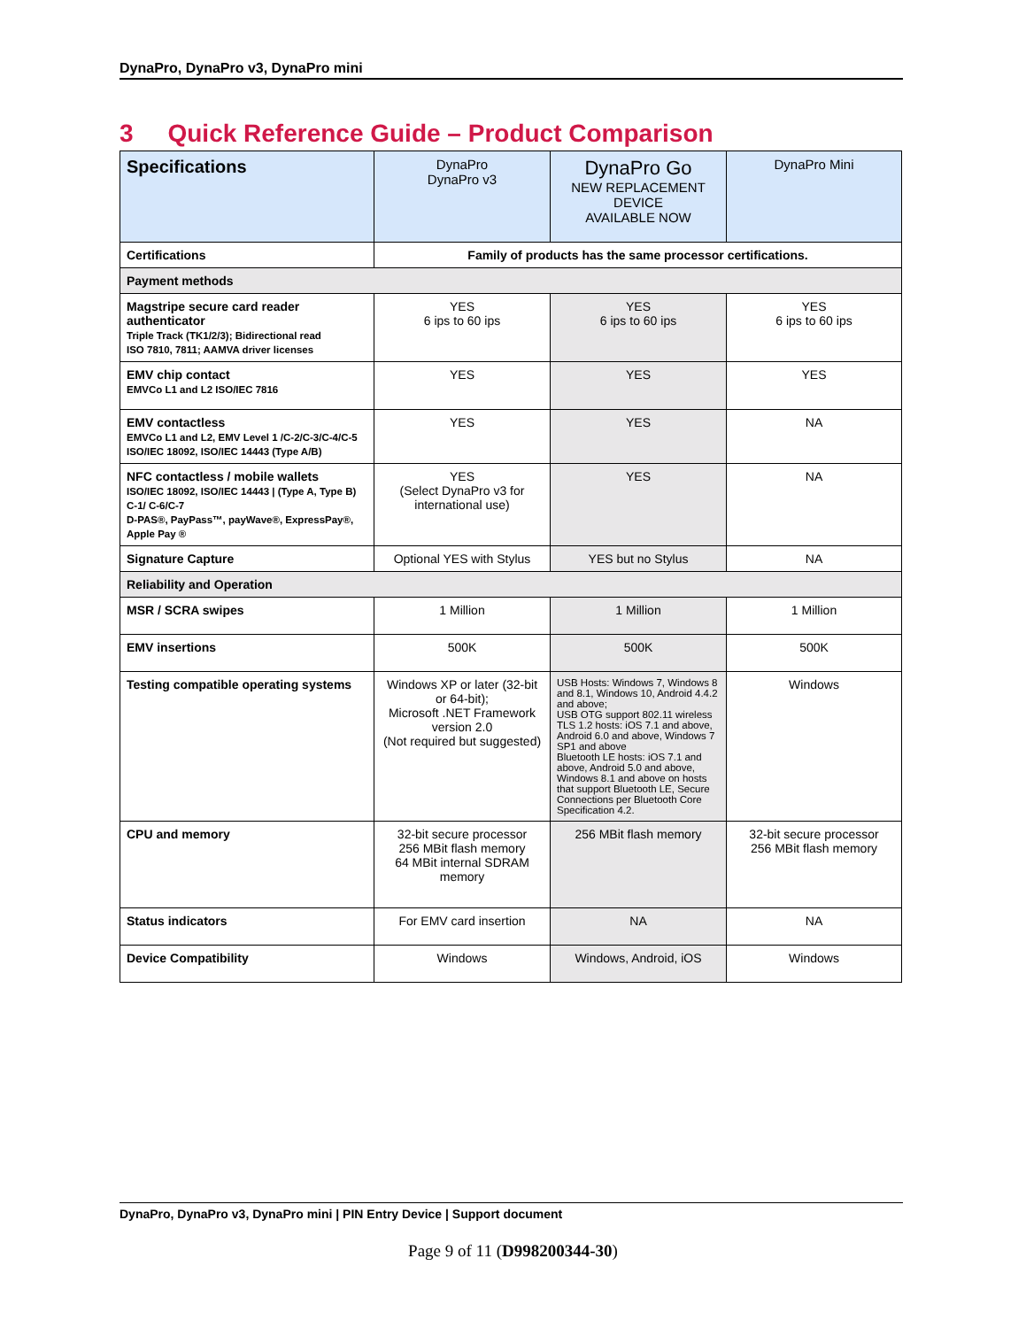DynaPro, DynaPro v3, DynaPro mini
3 Quick Reference Guide – Product Comparison
| Specifications | DynaPro DynaPro v3 | DynaPro Go NEW REPLACEMENT DEVICE AVAILABLE NOW | DynaPro Mini |
| --- | --- | --- | --- |
| Certifications | Family of products has the same processor certifications. | | |
| Payment methods | | | |
| Magstripe secure card reader authenticator Triple Track (TK1/2/3); Bidirectional read ISO 7810, 7811; AAMVA driver licenses | YES 6 ips to 60 ips | YES 6 ips to 60 ips | YES 6 ips to 60 ips |
| EMV chip contact EMVCo L1 and L2 ISO/IEC 7816 | YES | YES | YES |
| EMV contactless EMVCo L1 and L2, EMV Level 1 /C-2/C-3/C-4/C-5 ISO/IEC 18092, ISO/IEC 14443 (Type A/B) | YES | YES | NA |
| NFC contactless / mobile wallets ISO/IEC 18092, ISO/IEC 14443 / (Type A, Type B) C-1/ C-6/C-7 D-PAS®, PayPass™, payWave®, ExpressPay®, Apple Pay ® | YES (Select DynaPro v3 for international use) | YES | NA |
| Signature Capture | Optional YES with Stylus | YES but no Stylus | NA |
| Reliability and Operation | | | |
| MSR / SCRA swipes | 1 Million | 1 Million | 1 Million |
| EMV insertions | 500K | 500K | 500K |
| Testing compatible operating systems | Windows XP or later (32-bit or 64-bit); Microsoft .NET Framework version 2.0 (Not required but suggested) | USB Hosts: Windows 7, Windows 8 and 8.1, Windows 10, Android 4.4.2 and above; USB OTG support 802.11 wireless TLS 1.2 hosts: iOS 7.1 and above, Android 6.0 and above, Windows 7 SP1 and above Bluetooth LE hosts: iOS 7.1 and above, Android 5.0 and above, Windows 8.1 and above on hosts that support Bluetooth LE, Secure Connections per Bluetooth Core Specification 4.2. | Windows |
| CPU and memory | 32-bit secure processor 256 MBit flash memory 64 MBit internal SDRAM memory | 256 MBit flash memory | 32-bit secure processor 256 MBit flash memory |
| Status indicators | For EMV card insertion | NA | NA |
| Device Compatibility | Windows | Windows, Android, iOS | Windows |
DynaPro, DynaPro v3, DynaPro mini | PIN Entry Device | Support document
Page 9 of 11 (D998200344-30)